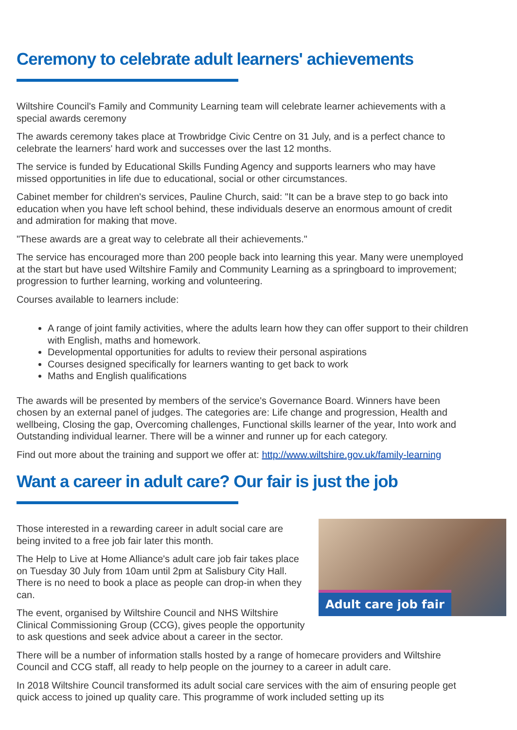Ceremony to celebrate adult learners' achievements
Wiltshire Council's Family and Community Learning team will celebrate learner achievements with a special awards ceremony
The awards ceremony takes place at Trowbridge Civic Centre on 31 July, and is a perfect chance to celebrate the learners' hard work and successes over the last 12 months.
The service is funded by Educational Skills Funding Agency and supports learners who may have missed opportunities in life due to educational, social or other circumstances.
Cabinet member for children's services, Pauline Church, said: "It can be a brave step to go back into education when you have left school behind, these individuals deserve an enormous amount of credit and admiration for making that move.
"These awards are a great way to celebrate all their achievements."
The service has encouraged more than 200 people back into learning this year. Many were unemployed at the start but have used Wiltshire Family and Community Learning as a springboard to improvement; progression to further learning, working and volunteering.
Courses available to learners include:
A range of joint family activities, where the adults learn how they can offer support to their children with English, maths and homework.
Developmental opportunities for adults to review their personal aspirations
Courses designed specifically for learners wanting to get back to work
Maths and English qualifications
The awards will be presented by members of the service's Governance Board. Winners have been chosen by an external panel of judges. The categories are: Life change and progression, Health and wellbeing, Closing the gap, Overcoming challenges, Functional skills learner of the year, Into work and Outstanding individual learner. There will be a winner and runner up for each category.
Find out more about the training and support we offer at: http://www.wiltshire.gov.uk/family-learning
Want a career in adult care? Our fair is just the job
Adult care job fair
Those interested in a rewarding career in adult social care are being invited to a free job fair later this month.
The Help to Live at Home Alliance's adult care job fair takes place on Tuesday 30 July from 10am until 2pm at Salisbury City Hall. There is no need to book a place as people can drop-in when they can.
The event, organised by Wiltshire Council and NHS Wiltshire Clinical Commissioning Group (CCG), gives people the opportunity to ask questions and seek advice about a career in the sector.
There will be a number of information stalls hosted by a range of homecare providers and Wiltshire Council and CCG staff, all ready to help people on the journey to a career in adult care.
In 2018 Wiltshire Council transformed its adult social care services with the aim of ensuring people get quick access to joined up quality care. This programme of work included setting up its